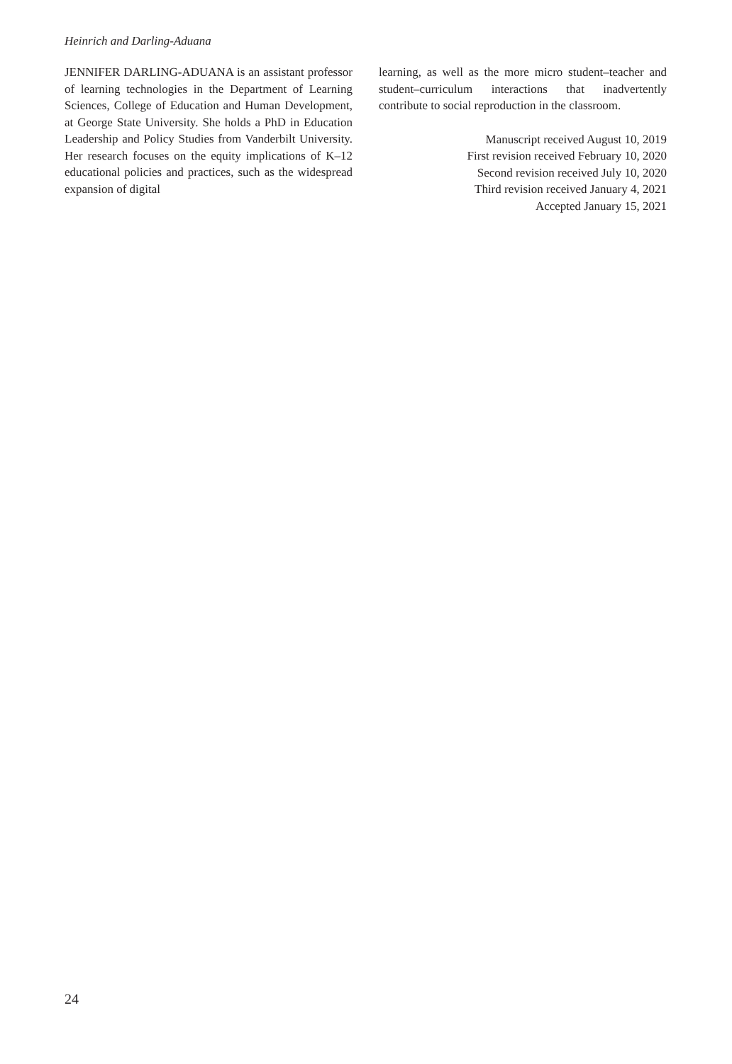Heinrich and Darling-Aduana
JENNIFER DARLING-ADUANA is an assistant professor of learning technologies in the Department of Learning Sciences, College of Education and Human Development, at George State University. She holds a PhD in Education Leadership and Policy Studies from Vanderbilt University. Her research focuses on the equity implications of K–12 educational policies and practices, such as the widespread expansion of digital
learning, as well as the more micro student–teacher and student–curriculum interactions that inadvertently contribute to social reproduction in the classroom.
Manuscript received August 10, 2019
First revision received February 10, 2020
Second revision received July 10, 2020
Third revision received January 4, 2021
Accepted January 15, 2021
24